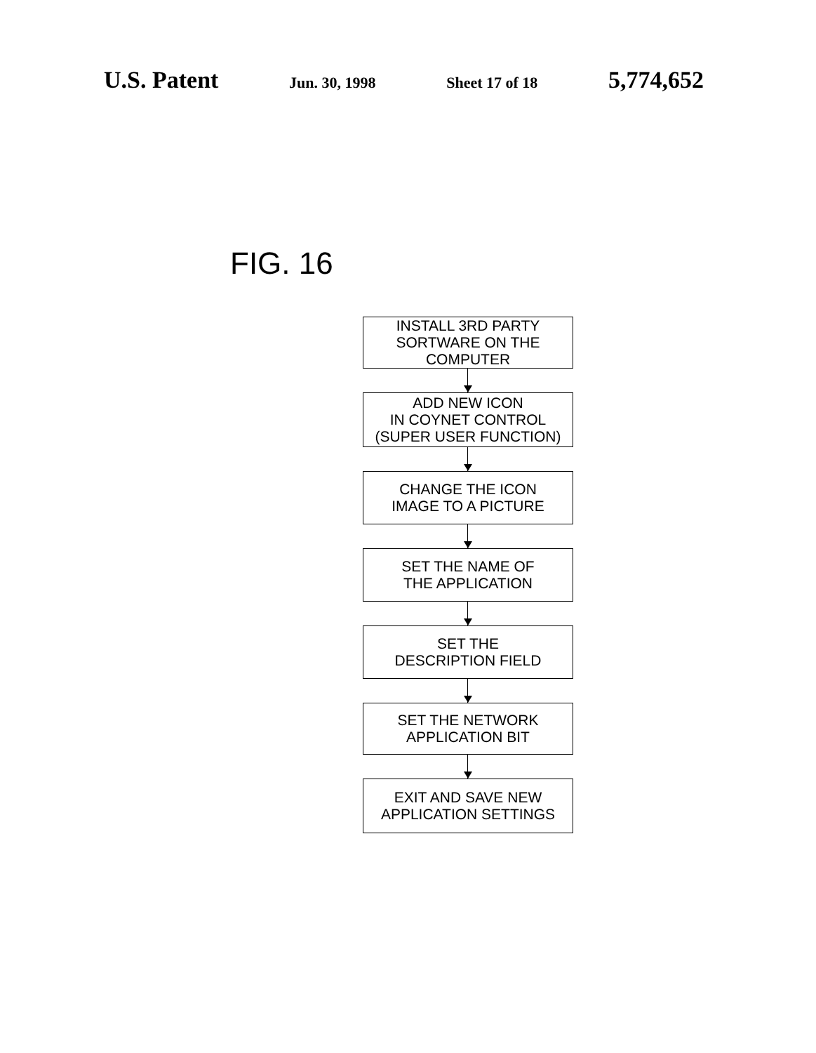U.S. Patent Jun. 30, 1998 Sheet 17 of 18 5,774,652
FIG. 16
INSTALL 3RD PARTY
SORTWARE ON THE
COMPUTER
ADD NEW ICON
IN COYNET CONTROL
(SUPER USER FUNCTION)
CHANGE THE ICON
IMAGE TO A PICTURE
SET THE NAME OF
THE APPLICATION
SET THE
DESCRIPTION FIELD
SET THE NETWORK
APPLICATION BIT
EXIT AND SAVE NEW
APPLICATION SETTINGS